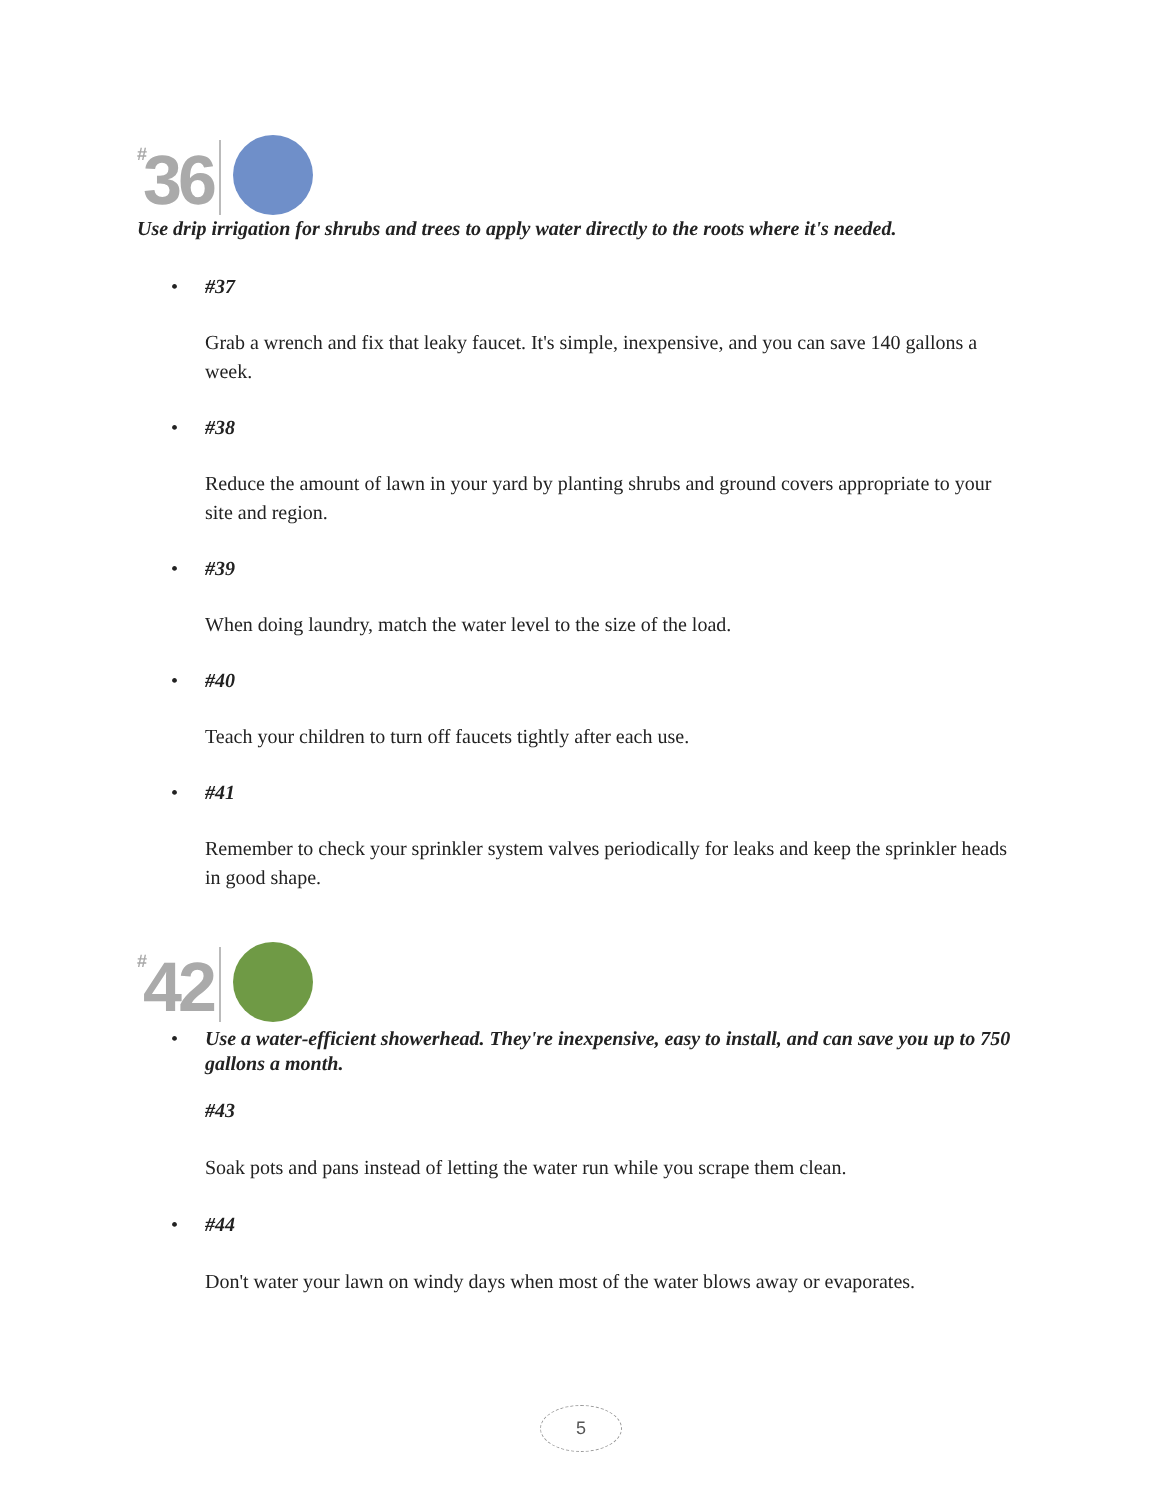#36
Use drip irrigation for shrubs and trees to apply water directly to the roots where it's needed.
• #37
Grab a wrench and fix that leaky faucet. It's simple, inexpensive, and you can save 140 gallons a week.
• #38
Reduce the amount of lawn in your yard by planting shrubs and ground covers appropriate to your site and region.
• #39
When doing laundry, match the water level to the size of the load.
• #40
Teach your children to turn off faucets tightly after each use.
• #41
Remember to check your sprinkler system valves periodically for leaks and keep the sprinkler heads in good shape.
#42
• Use a water-efficient showerhead. They're inexpensive, easy to install, and can save you up to 750 gallons a month.
#43
Soak pots and pans instead of letting the water run while you scrape them clean.
• #44
Don't water your lawn on windy days when most of the water blows away or evaporates.
5